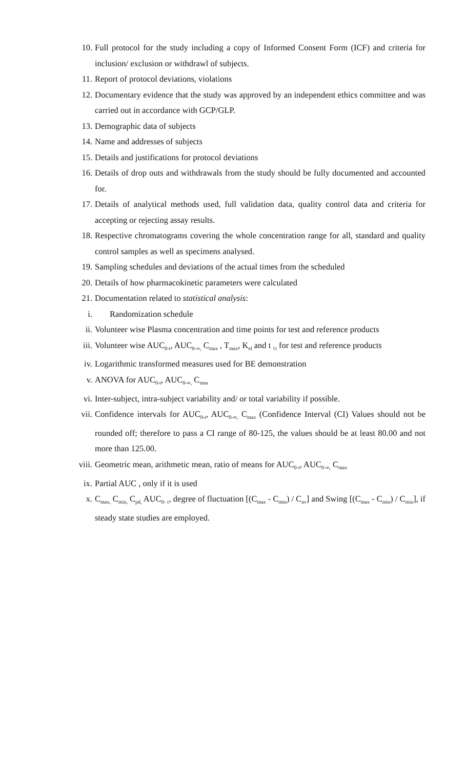10. Full protocol for the study including a copy of Informed Consent Form (ICF) and criteria for inclusion/ exclusion or withdrawl of subjects.
11. Report of protocol deviations, violations
12. Documentary evidence that the study was approved by an independent ethics committee and was carried out in accordance with GCP/GLP.
13. Demographic data of subjects
14. Name and addresses of subjects
15. Details and justifications for protocol deviations
16. Details of drop outs and withdrawals from the study should be fully documented and accounted for.
17. Details of analytical methods used, full validation data, quality control data and criteria for accepting or rejecting assay results.
18. Respective chromatograms covering the whole concentration range for all, standard and quality control samples as well as specimens analysed.
19. Sampling schedules and deviations of the actual times from the scheduled
20. Details of how pharmacokinetic parameters were calculated
21. Documentation related to statistical analysis:
i. Randomization schedule
ii. Volunteer wise Plasma concentration and time points for test and reference products
iii. Volunteer wise AUC<sub>0-t</sub>, AUC<sub>0-∞,</sub> C<sub>max</sub> , T<sub>max</sub>, K<sub>el</sub> and t <sub>½</sub> for test and reference products
iv. Logarithmic transformed measures used for BE demonstration
v. ANOVA for AUC<sub>0-t</sub>, AUC<sub>0-∞,</sub> C<sub>max</sub>
vi. Inter-subject, intra-subject variability and/ or total variability if possible.
vii. Confidence intervals for AUC<sub>0-t</sub>, AUC<sub>0-∞,</sub> C<sub>max</sub> (Confidence Interval (CI) Values should not be rounded off; therefore to pass a CI range of 80-125, the values should be at least 80.00 and not more than 125.00.
viii. Geometric mean, arithmetic mean, ratio of means for AUC<sub>0-t</sub>, AUC<sub>0-∞,</sub> C<sub>max</sub>
ix. Partial AUC , only if it is used
x. C<sub>max,</sub> C<sub>min,</sub> C<sub>pd,</sub> AUC<sub>0- τ</sub>, degree of fluctuation [(C<sub>max</sub> - C<sub>min</sub>) / C<sub>av</sub>] and Swing [(C<sub>max</sub> - C<sub>min</sub>) / C<sub>min</sub>], if steady state studies are employed.